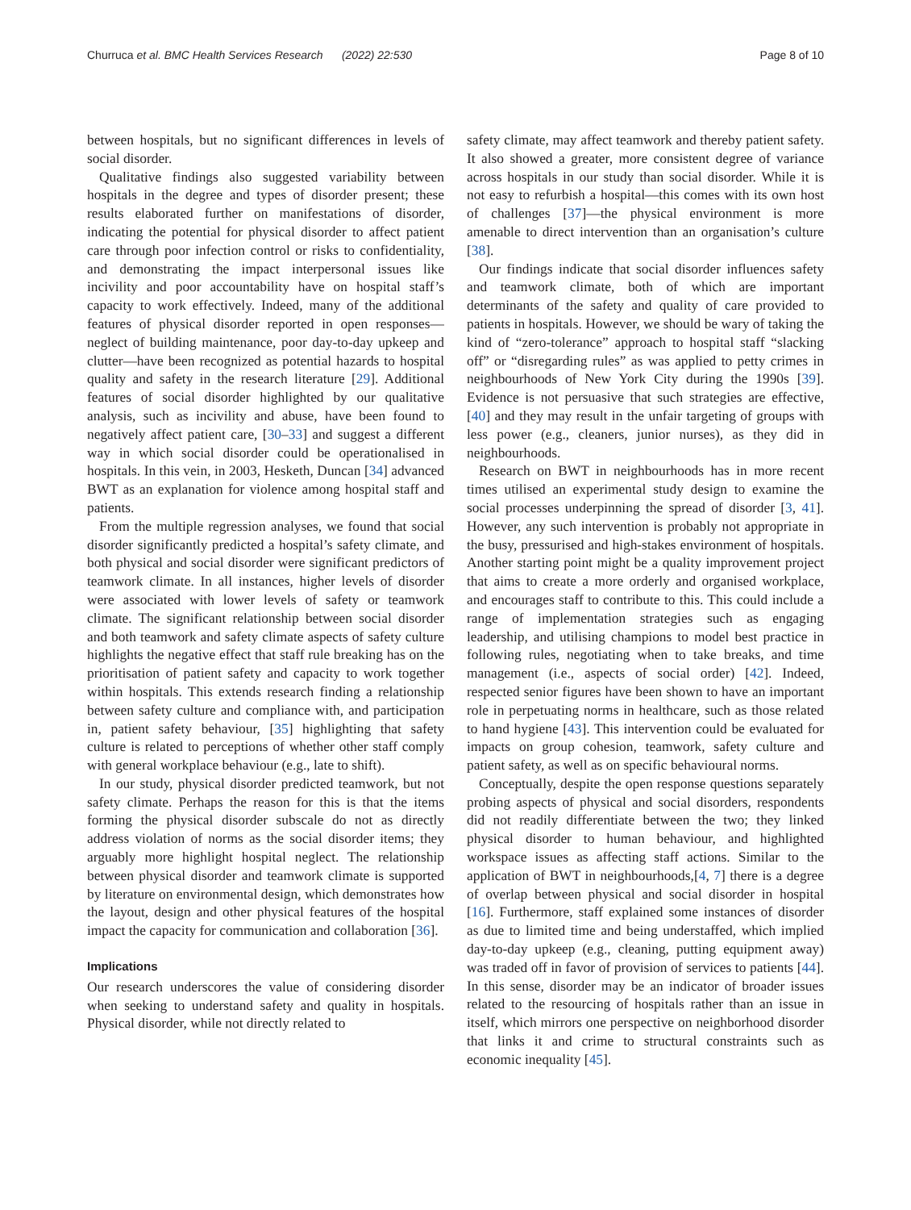Churruca et al. BMC Health Services Research (2022) 22:530 Page 8 of 10
between hospitals, but no significant differences in levels of social disorder.
Qualitative findings also suggested variability between hospitals in the degree and types of disorder present; these results elaborated further on manifestations of disorder, indicating the potential for physical disorder to affect patient care through poor infection control or risks to confidentiality, and demonstrating the impact interpersonal issues like incivility and poor accountability have on hospital staff’s capacity to work effectively. Indeed, many of the additional features of physical disorder reported in open responses—neglect of building maintenance, poor day-to-day upkeep and clutter—have been recognized as potential hazards to hospital quality and safety in the research literature [29]. Additional features of social disorder highlighted by our qualitative analysis, such as incivility and abuse, have been found to negatively affect patient care, [30–33] and suggest a different way in which social disorder could be operationalised in hospitals. In this vein, in 2003, Hesketh, Duncan [34] advanced BWT as an explanation for violence among hospital staff and patients.
From the multiple regression analyses, we found that social disorder significantly predicted a hospital’s safety climate, and both physical and social disorder were significant predictors of teamwork climate. In all instances, higher levels of disorder were associated with lower levels of safety or teamwork climate. The significant relationship between social disorder and both teamwork and safety climate aspects of safety culture highlights the negative effect that staff rule breaking has on the prioritisation of patient safety and capacity to work together within hospitals. This extends research finding a relationship between safety culture and compliance with, and participation in, patient safety behaviour, [35] highlighting that safety culture is related to perceptions of whether other staff comply with general workplace behaviour (e.g., late to shift).
In our study, physical disorder predicted teamwork, but not safety climate. Perhaps the reason for this is that the items forming the physical disorder subscale do not as directly address violation of norms as the social disorder items; they arguably more highlight hospital neglect. The relationship between physical disorder and teamwork climate is supported by literature on environmental design, which demonstrates how the layout, design and other physical features of the hospital impact the capacity for communication and collaboration [36].
Implications
Our research underscores the value of considering disorder when seeking to understand safety and quality in hospitals. Physical disorder, while not directly related to
safety climate, may affect teamwork and thereby patient safety. It also showed a greater, more consistent degree of variance across hospitals in our study than social disorder. While it is not easy to refurbish a hospital—this comes with its own host of challenges [37]—the physical environment is more amenable to direct intervention than an organisation’s culture [38].
Our findings indicate that social disorder influences safety and teamwork climate, both of which are important determinants of the safety and quality of care provided to patients in hospitals. However, we should be wary of taking the kind of “zero-tolerance” approach to hospital staff “slacking off” or “disregarding rules” as was applied to petty crimes in neighbourhoods of New York City during the 1990s [39]. Evidence is not persuasive that such strategies are effective, [40] and they may result in the unfair targeting of groups with less power (e.g., cleaners, junior nurses), as they did in neighbourhoods.
Research on BWT in neighbourhoods has in more recent times utilised an experimental study design to examine the social processes underpinning the spread of disorder [3, 41]. However, any such intervention is probably not appropriate in the busy, pressurised and high-stakes environment of hospitals. Another starting point might be a quality improvement project that aims to create a more orderly and organised workplace, and encourages staff to contribute to this. This could include a range of implementation strategies such as engaging leadership, and utilising champions to model best practice in following rules, negotiating when to take breaks, and time management (i.e., aspects of social order) [42]. Indeed, respected senior figures have been shown to have an important role in perpetuating norms in healthcare, such as those related to hand hygiene [43]. This intervention could be evaluated for impacts on group cohesion, teamwork, safety culture and patient safety, as well as on specific behavioural norms.
Conceptually, despite the open response questions separately probing aspects of physical and social disorders, respondents did not readily differentiate between the two; they linked physical disorder to human behaviour, and highlighted workspace issues as affecting staff actions. Similar to the application of BWT in neighbourhoods,[4, 7] there is a degree of overlap between physical and social disorder in hospital [16]. Furthermore, staff explained some instances of disorder as due to limited time and being understaffed, which implied day-to-day upkeep (e.g., cleaning, putting equipment away) was traded off in favor of provision of services to patients [44]. In this sense, disorder may be an indicator of broader issues related to the resourcing of hospitals rather than an issue in itself, which mirrors one perspective on neighborhood disorder that links it and crime to structural constraints such as economic inequality [45].